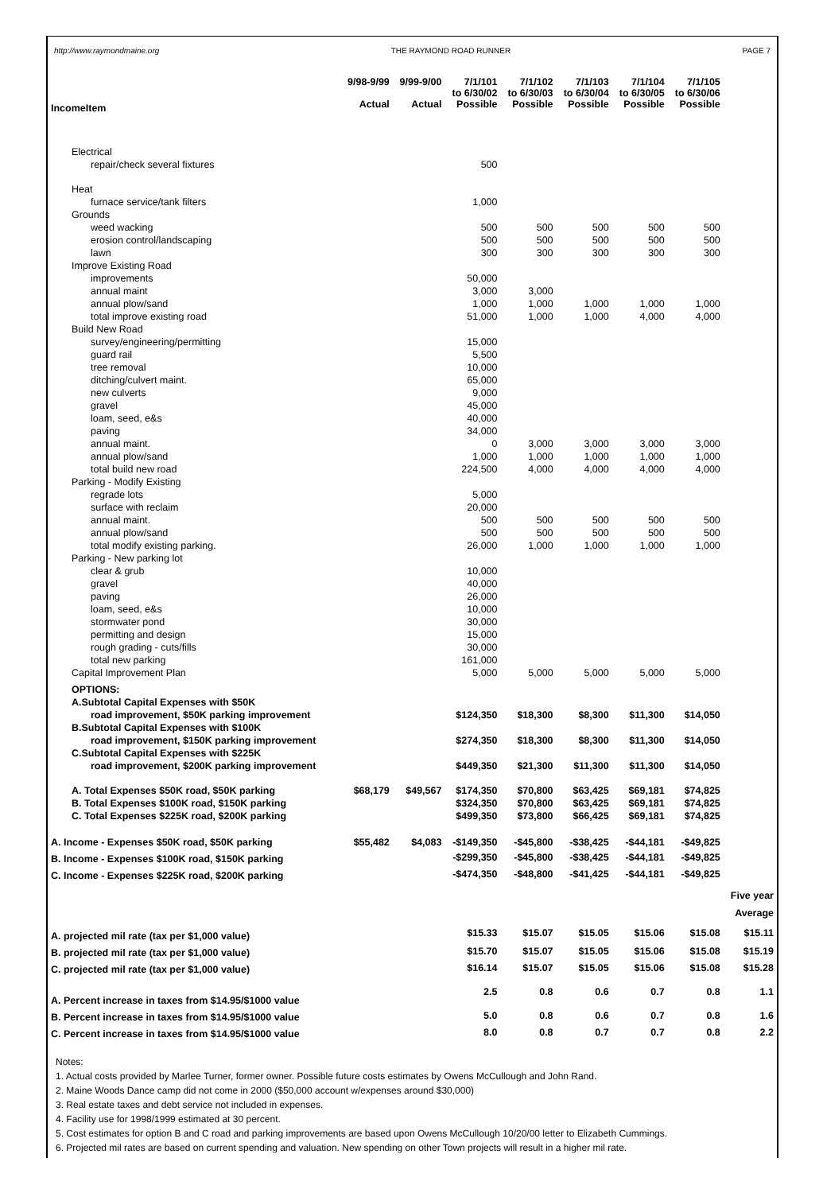http://www.raymondmaine.org THE RAYMOND ROAD RUNNER PAGE 7
| IncomeItem | 9/98-9/99 Actual | 9/99-9/00 Actual | 7/1/101 to 6/30/02 Possible | 7/1/102 to 6/30/03 Possible | 7/1/103 to 6/30/04 Possible | 7/1/104 to 6/30/05 Possible | 7/1/105 to 6/30/06 Possible | |
| Electrical | | | | | | | | |
| repair/check several fixtures | | | 500 | | | | | |
| Heat | | | | | | | | |
| furnace service/tank filters | | | 1,000 | | | | | |
| Grounds | | | | | | | | |
| weed wacking | | | 500 | 500 | 500 | 500 | 500 | |
| erosion control/landscaping | | | 500 | 500 | 500 | 500 | 500 | |
| lawn | | | 300 | 300 | 300 | 300 | 300 | |
| Improve Existing Road | | | | | | | | |
| improvements | | | 50,000 | | | | | |
| annual maint | | | 3,000 | 3,000 | | | | |
| annual plow/sand | | | 1,000 | 1,000 | 1,000 | 1,000 | 1,000 | |
| total improve existing road | | | 51,000 | 1,000 | 1,000 | 4,000 | 4,000 | |
| Build New Road | | | | | | | | |
| survey/engineering/permitting | | | 15,000 | | | | | |
| guard rail | | | 5,500 | | | | | |
| tree removal | | | 10,000 | | | | | |
| ditching/culvert maint. | | | 65,000 | | | | | |
| new culverts | | | 9,000 | | | | | |
| gravel | | | 45,000 | | | | | |
| loam, seed, e&s | | | 40,000 | | | | | |
| paving | | | 34,000 | | | | | |
| annual maint. | | | 0 | 3,000 | 3,000 | 3,000 | 3,000 | |
| annual plow/sand | | | 1,000 | 1,000 | 1,000 | 1,000 | 1,000 | |
| total build new road | | | 224,500 | 4,000 | 4,000 | 4,000 | 4,000 | |
| Parking - Modify Existing | | | | | | | | |
| regrade lots | | | 5,000 | | | | | |
| surface with reclaim | | | 20,000 | | | | | |
| annual maint. | | | 500 | 500 | 500 | 500 | 500 | |
| annual plow/sand | | | 500 | 500 | 500 | 500 | 500 | |
| total modify existing parking. | | | 26,000 | 1,000 | 1,000 | 1,000 | 1,000 | |
| Parking - New parking lot | | | | | | | | |
| clear & grub | | | 10,000 | | | | | |
| gravel | | | 40,000 | | | | | |
| paving | | | 26,000 | | | | | |
| loam, seed, e&s | | | 10,000 | | | | | |
| stormwater pond | | | 30,000 | | | | | |
| permitting and design | | | 15,000 | | | | | |
| rough grading - cuts/fills | | | 30,000 | | | | | |
| total new parking | | | 161,000 | | | | | |
| Capital Improvement Plan | | | 5,000 | 5,000 | 5,000 | 5,000 | 5,000 | |
| OPTIONS: | | | | | | | | |
| A.Subtotal Capital Expenses with $50K | | | | | | | | |
| road improvement, $50K parking improvement | | | $124,350 | $18,300 | $8,300 | $11,300 | $14,050 | |
| B.Subtotal Capital Expenses with $100K | | | | | | | | |
| road improvement, $150K parking improvement | | | $274,350 | $18,300 | $8,300 | $11,300 | $14,050 | |
| C.Subtotal Capital Expenses with $225K | | | | | | | | |
| road improvement, $200K parking improvement | | | $449,350 | $21,300 | $11,300 | $11,300 | $14,050 | |
| A. Total Expenses $50K road, $50K parking | $68,179 | $49,567 | $174,350 | $70,800 | $63,425 | $69,181 | $74,825 | |
| B. Total Expenses $100K road, $150K parking | | | $324,350 | $70,800 | $63,425 | $69,181 | $74,825 | |
| C. Total Expenses $225K road, $200K parking | | | $499,350 | $73,800 | $66,425 | $69,181 | $74,825 | |
| A. Income - Expenses $50K road, $50K parking | $55,482 | $4,083 | -$149,350 | -$45,800 | -$38,425 | -$44,181 | -$49,825 | |
| B. Income - Expenses $100K road, $150K parking | | | -$299,350 | -$45,800 | -$38,425 | -$44,181 | -$49,825 | |
| C. Income - Expenses $225K road, $200K parking | | | -$474,350 | -$48,800 | -$41,425 | -$44,181 | -$49,825 | |
| | | | | | | | | Five year Average |
| A. projected mil rate (tax per $1,000 value) | | | $15.33 | $15.07 | $15.05 | $15.06 | $15.08 | $15.11 |
| B. projected mil rate (tax per $1,000 value) | | | $15.70 | $15.07 | $15.05 | $15.06 | $15.08 | $15.19 |
| C. projected mil rate (tax per $1,000 value) | | | $16.14 | $15.07 | $15.05 | $15.06 | $15.08 | $15.28 |
| A. Percent increase in taxes from $14.95/$1000 value | | | 2.5 | 0.8 | 0.6 | 0.7 | 0.8 | 1.1 |
| B. Percent increase in taxes from $14.95/$1000 value | | | 5.0 | 0.8 | 0.6 | 0.7 | 0.8 | 1.6 |
| C. Percent increase in taxes from $14.95/$1000 value | | | 8.0 | 0.8 | 0.7 | 0.7 | 0.8 | 2.2 |
Notes:
1. Actual costs provided by Marlee Turner, former owner. Possible future costs estimates by Owens McCullough and John Rand.
2. Maine Woods Dance camp did not come in 2000 ($50,000 account w/expenses around $30,000)
3. Real estate taxes and debt service not included in expenses.
4. Facility use for 1998/1999 estimated at 30 percent.
5. Cost estimates for option B and C road and parking improvements are based upon Owens McCullough 10/20/00 letter to Elizabeth Cummings.
6. Projected mil rates are based on current spending and valuation. New spending on other Town projects will result in a higher mil rate.